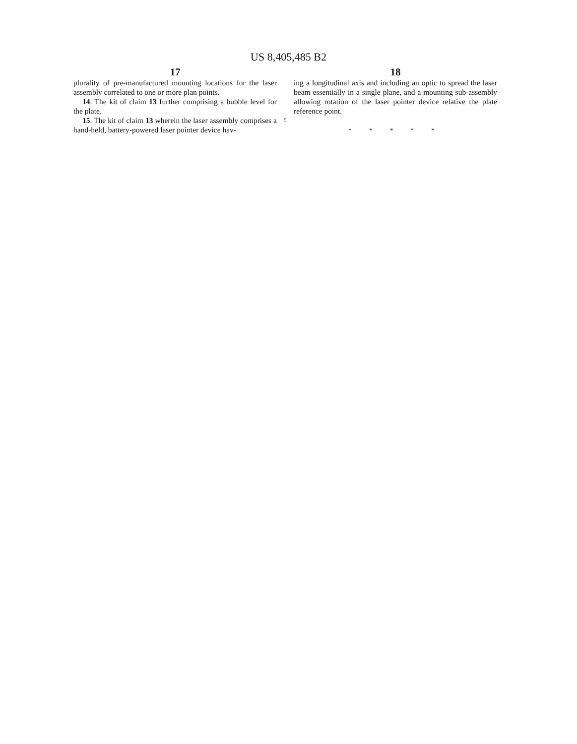US 8,405,485 B2
17
plurality of pre-manufactured mounting locations for the laser assembly correlated to one or more plan points.
14. The kit of claim 13 further comprising a bubble level for the plate.
15. The kit of claim 13 wherein the laser assembly comprises a hand-held, battery-powered laser pointer device hav-
5
18
ing a longitudinal axis and including an optic to spread the laser beam essentially in a single plane, and a mounting sub-assembly allowing rotation of the laser pointer device relative the plate reference point.
* * * * *